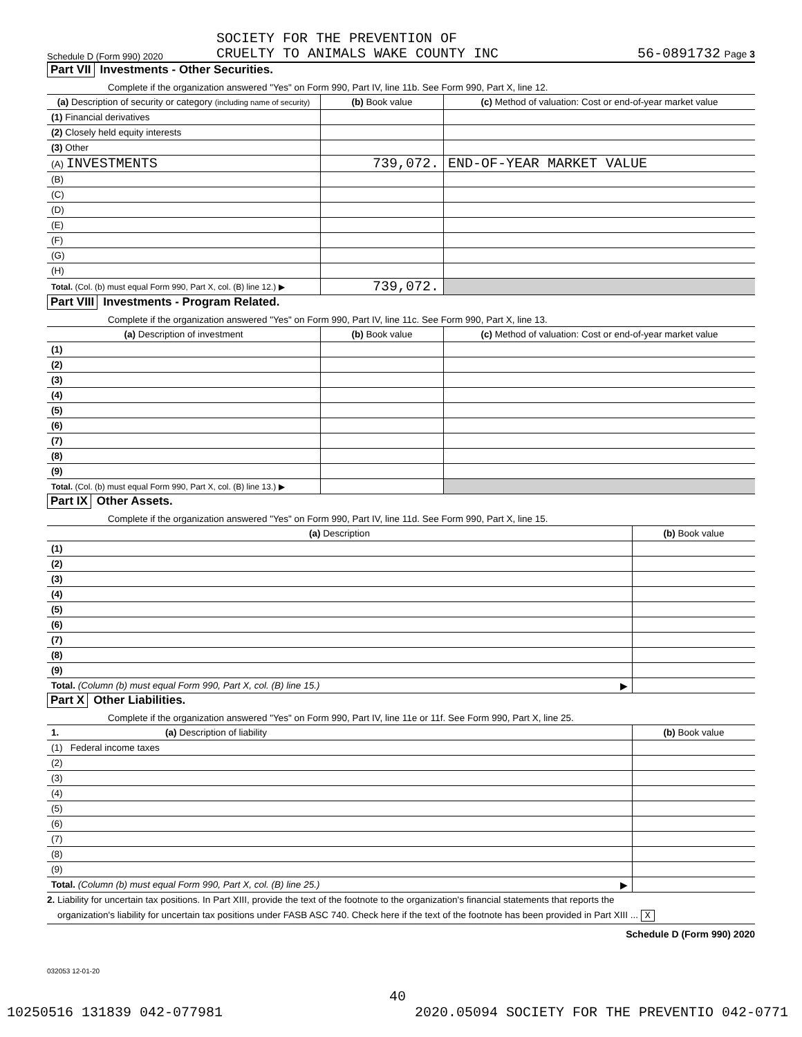Schedule D (Form 990) 2020
SOCIETY FOR THE PREVENTION OF
CRUELTY TO ANIMALS WAKE COUNTY INC
56-0891732 Page 3
Part VII Investments - Other Securities.
Complete if the organization answered "Yes" on Form 990, Part IV, line 11b. See Form 990, Part X, line 12.
| (a) Description of security or category (including name of security) | (b) Book value | (c) Method of valuation: Cost or end-of-year market value |
| --- | --- | --- |
| (1) Financial derivatives | | |
| (2) Closely held equity interests | | |
| (3) Other | | |
| (A) INVESTMENTS | 739,072. | END-OF-YEAR MARKET VALUE |
| (B) | | |
| (C) | | |
| (D) | | |
| (E) | | |
| (F) | | |
| (G) | | |
| (H) | | |
| Total. (Col. (b) must equal Form 990, Part X, col. (B) line 12.) ▶ | 739,072. | |
Part VIII Investments - Program Related.
Complete if the organization answered "Yes" on Form 990, Part IV, line 11c. See Form 990, Part X, line 13.
| (a) Description of investment | (b) Book value | (c) Method of valuation: Cost or end-of-year market value |
| --- | --- | --- |
| (1) | | |
| (2) | | |
| (3) | | |
| (4) | | |
| (5) | | |
| (6) | | |
| (7) | | |
| (8) | | |
| (9) | | |
| Total. (Col. (b) must equal Form 990, Part X, col. (B) line 13.) ▶ | | |
Part IX Other Assets.
Complete if the organization answered "Yes" on Form 990, Part IV, line 11d. See Form 990, Part X, line 15.
| (a) Description | (b) Book value |
| --- | --- |
| (1) | |
| (2) | |
| (3) | |
| (4) | |
| (5) | |
| (6) | |
| (7) | |
| (8) | |
| (9) | |
| Total. (Column (b) must equal Form 990, Part X, col. (B) line 15.) ▶ | |
Part X Other Liabilities.
Complete if the organization answered "Yes" on Form 990, Part IV, line 11e or 11f. See Form 990, Part X, line 25.
| 1. (a) Description of liability | (b) Book value |
| --- | --- |
| (1) Federal income taxes | |
| (2) | |
| (3) | |
| (4) | |
| (5) | |
| (6) | |
| (7) | |
| (8) | |
| (9) | |
| Total. (Column (b) must equal Form 990, Part X, col. (B) line 25.) ▶ | |
2. Liability for uncertain tax positions. In Part XIII, provide the text of the footnote to the organization's financial statements that reports the
organization's liability for uncertain tax positions under FASB ASC 740. Check here if the text of the footnote has been provided in Part XIII ... X
Schedule D (Form 990) 2020
032053 12-01-20
40
10250516 131839 042-077981 2020.05094 SOCIETY FOR THE PREVENTIO 042-0771